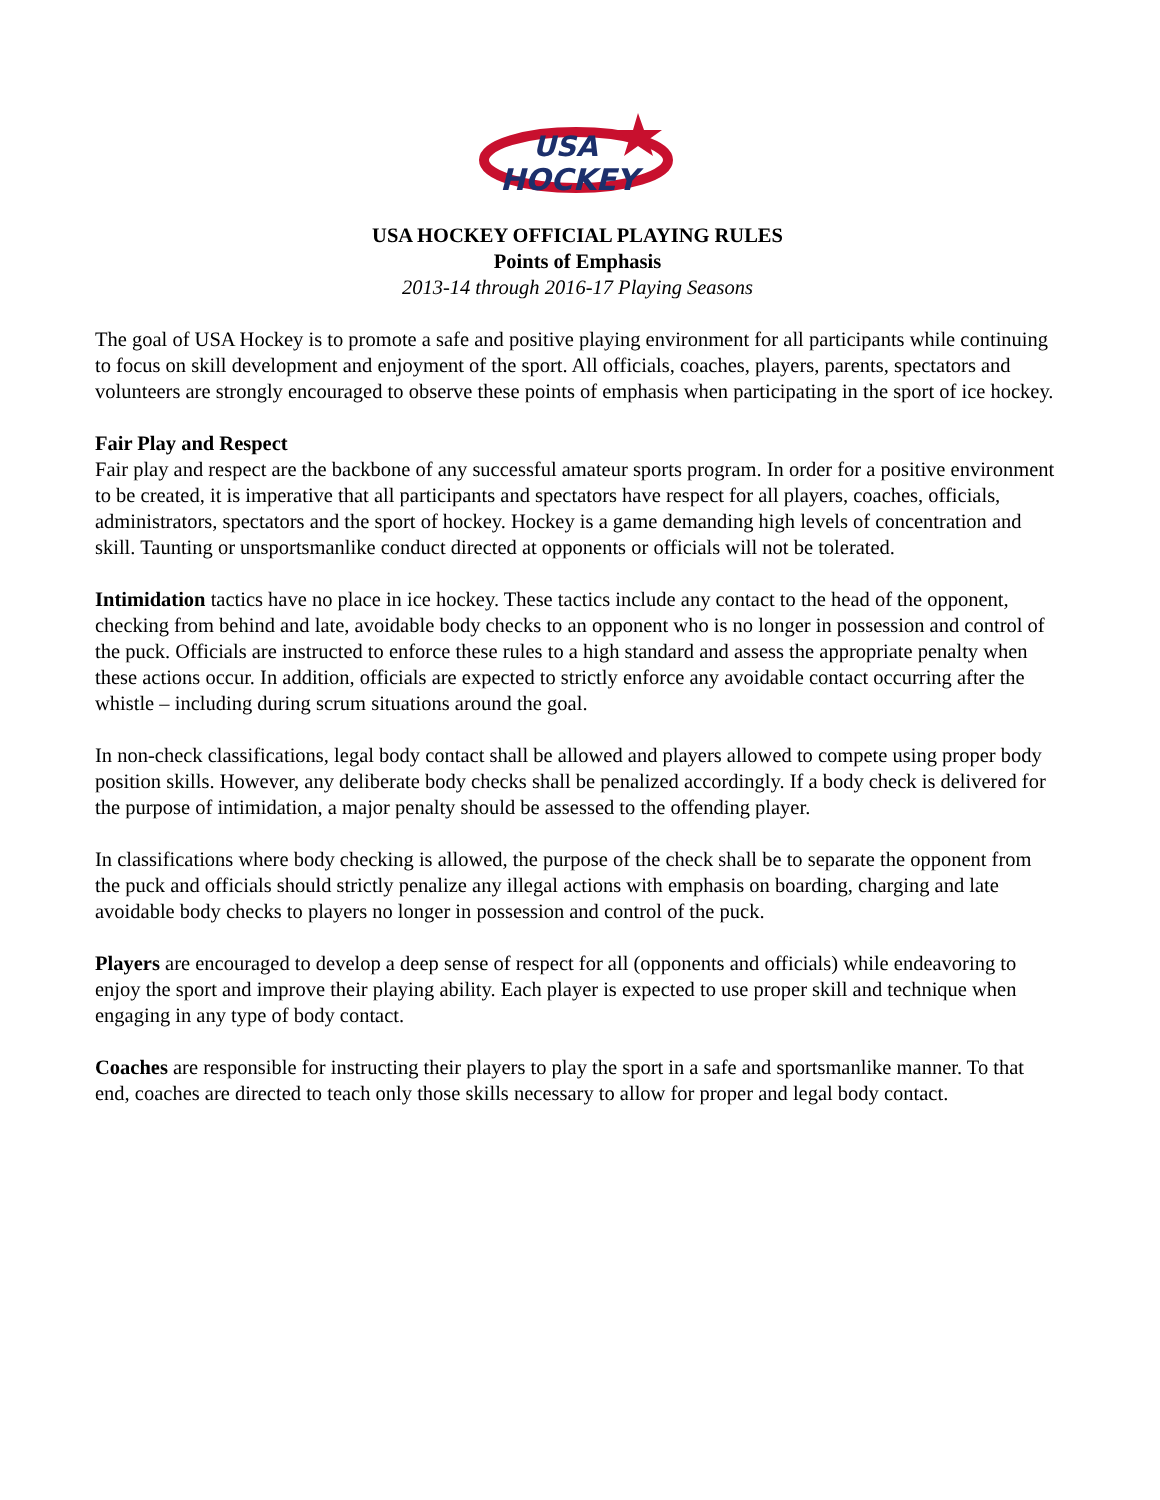USA
HOCKEY
USA HOCKEY OFFICIAL PLAYING RULES
Points of Emphasis
2013-14 through 2016-17 Playing Seasons
The goal of USA Hockey is to promote a safe and positive playing environment for all participants while continuing to focus on skill development and enjoyment of the sport. All officials, coaches, players, parents, spectators and volunteers are strongly encouraged to observe these points of emphasis when participating in the sport of ice hockey.
Fair Play and Respect
Fair play and respect are the backbone of any successful amateur sports program. In order for a positive environment to be created, it is imperative that all participants and spectators have respect for all players, coaches, officials, administrators, spectators and the sport of hockey. Hockey is a game demanding high levels of concentration and skill. Taunting or unsportsmanlike conduct directed at opponents or officials will not be tolerated.
Intimidation tactics have no place in ice hockey. These tactics include any contact to the head of the opponent, checking from behind and late, avoidable body checks to an opponent who is no longer in possession and control of the puck. Officials are instructed to enforce these rules to a high standard and assess the appropriate penalty when these actions occur. In addition, officials are expected to strictly enforce any avoidable contact occurring after the whistle – including during scrum situations around the goal.
In non-check classifications, legal body contact shall be allowed and players allowed to compete using proper body position skills. However, any deliberate body checks shall be penalized accordingly. If a body check is delivered for the purpose of intimidation, a major penalty should be assessed to the offending player.
In classifications where body checking is allowed, the purpose of the check shall be to separate the opponent from the puck and officials should strictly penalize any illegal actions with emphasis on boarding, charging and late avoidable body checks to players no longer in possession and control of the puck.
Players are encouraged to develop a deep sense of respect for all (opponents and officials) while endeavoring to enjoy the sport and improve their playing ability. Each player is expected to use proper skill and technique when engaging in any type of body contact.
Coaches are responsible for instructing their players to play the sport in a safe and sportsmanlike manner. To that end, coaches are directed to teach only those skills necessary to allow for proper and legal body contact.